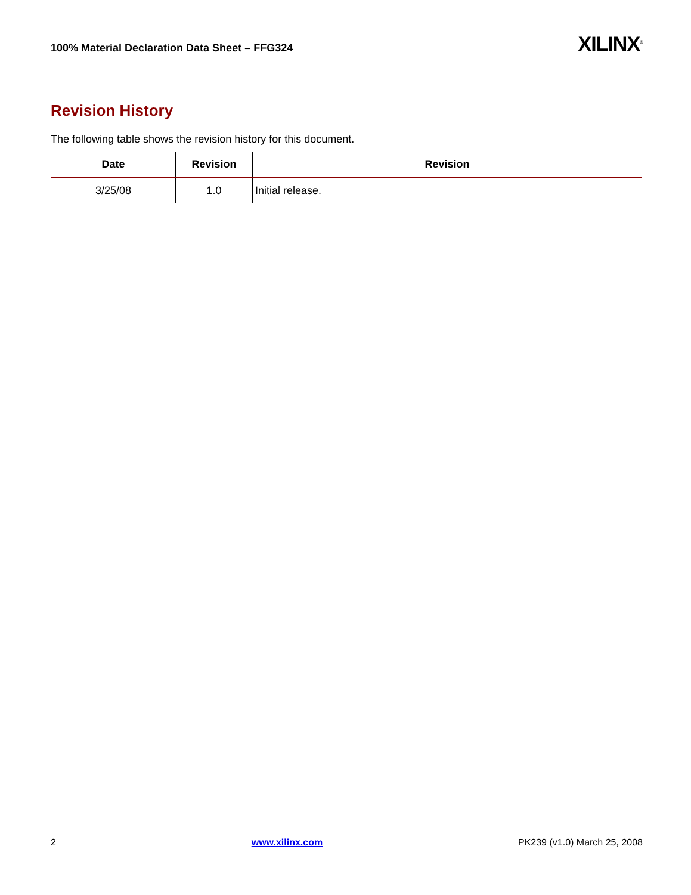100% Material Declaration Data Sheet – FFG324
XILINX<sup>®</sup>
Revision History
The following table shows the revision history for this document.
| Date | Revision | Revision |
| --- | --- | --- |
| 3/25/08 | 1.0 | Initial release. |
2 www.xilinx.com PK239 (v1.0) March 25, 2008